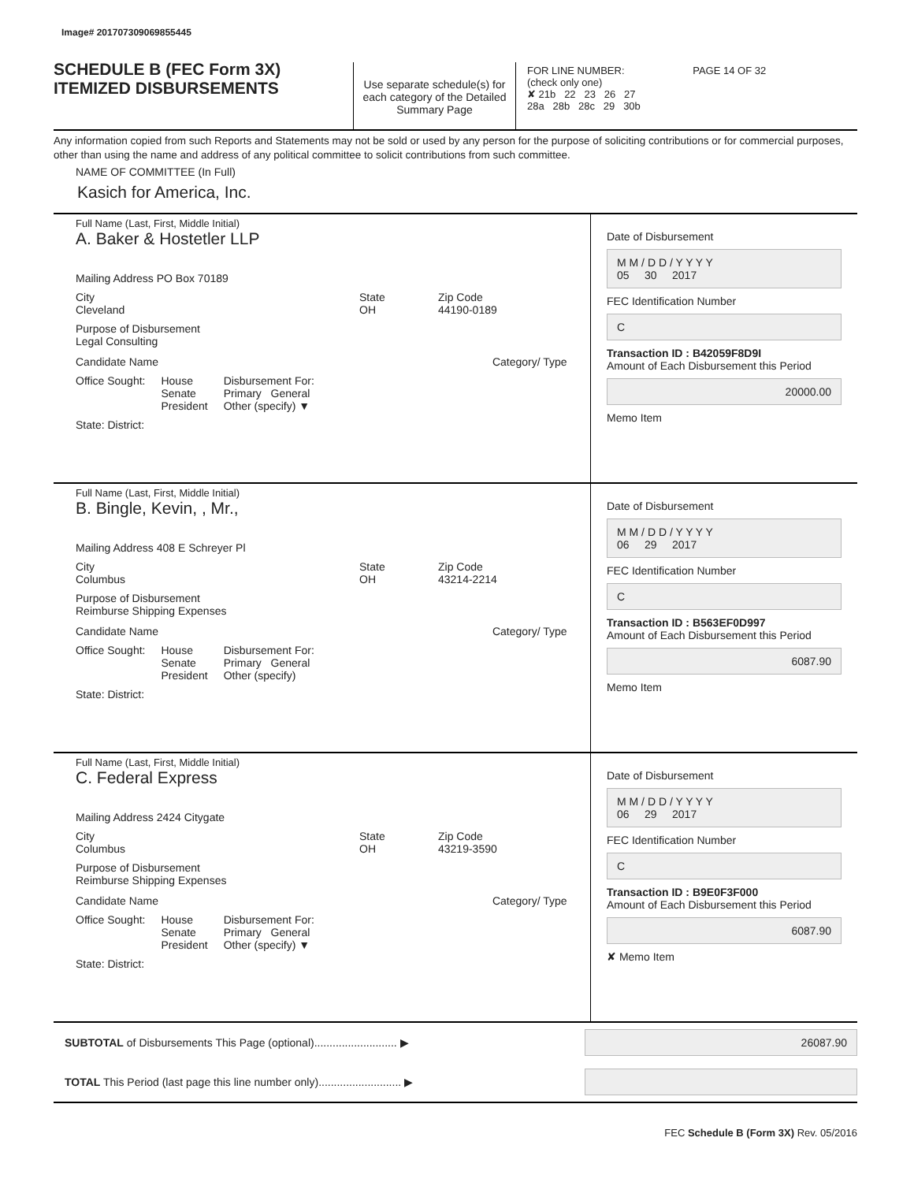Image# 201707309069855445
SCHEDULE B (FEC Form 3X)
ITEMIZED DISBURSEMENTS
Use separate schedule(s) for each category of the Detailed Summary Page
FOR LINE NUMBER: PAGE 14 OF 32
(check only one)
✘ 21b 22 23 26 27
28a 28b 28c 29 30b
Any information copied from such Reports and Statements may not be sold or used by any person for the purpose of soliciting contributions or for commercial purposes, other than using the name and address of any political committee to solicit contributions from such committee.
NAME OF COMMITTEE (In Full)
Kasich for America, Inc.
Full Name (Last, First, Middle Initial)
A. Baker & Hostetler LLP
Mailing Address PO Box 70189
City
Cleveland
State
OH
Zip Code
44190-0189
Purpose of Disbursement
Legal Consulting
Candidate Name Category/ Type
Office Sought: House
Senate
President
Disbursement For:
Primary General
Other (specify) ▼
State: District:
Date of Disbursement
M M / D D / Y Y Y Y
05 30 2017
FEC Identification Number
C
Transaction ID : B42059F8D9I
Amount of Each Disbursement this Period
20000.00
Memo Item
Full Name (Last, First, Middle Initial)
B. Bingle, Kevin, , Mr.,
Mailing Address 408 E Schreyer Pl
City
Columbus
State
OH
Zip Code
43214-2214
Purpose of Disbursement
Reimburse Shipping Expenses
Candidate Name Category/ Type
Office Sought: House
Senate
President
Disbursement For:
Primary General
Other (specify)
State: District:
Date of Disbursement
M M / D D / Y Y Y Y
06 29 2017
FEC Identification Number
C
Transaction ID : B563EF0D997
Amount of Each Disbursement this Period
6087.90
Memo Item
Full Name (Last, First, Middle Initial)
C. Federal Express
Mailing Address 2424 Citygate
City
Columbus
State
OH
Zip Code
43219-3590
Purpose of Disbursement
Reimburse Shipping Expenses
Candidate Name Category/ Type
Office Sought: House
Senate
President
Disbursement For:
Primary General
Other (specify) ▼
State: District:
Date of Disbursement
M M / D D / Y Y Y Y
06 29 2017
FEC Identification Number
C
Transaction ID : B9E0F3F000
Amount of Each Disbursement this Period
6087.90
✘ Memo Item
SUBTOTAL of Disbursements This Page (optional)........................... ▶
26087.90
TOTAL This Period (last page this line number only)........................... ▶
FEC Schedule B (Form 3X) Rev. 05/2016